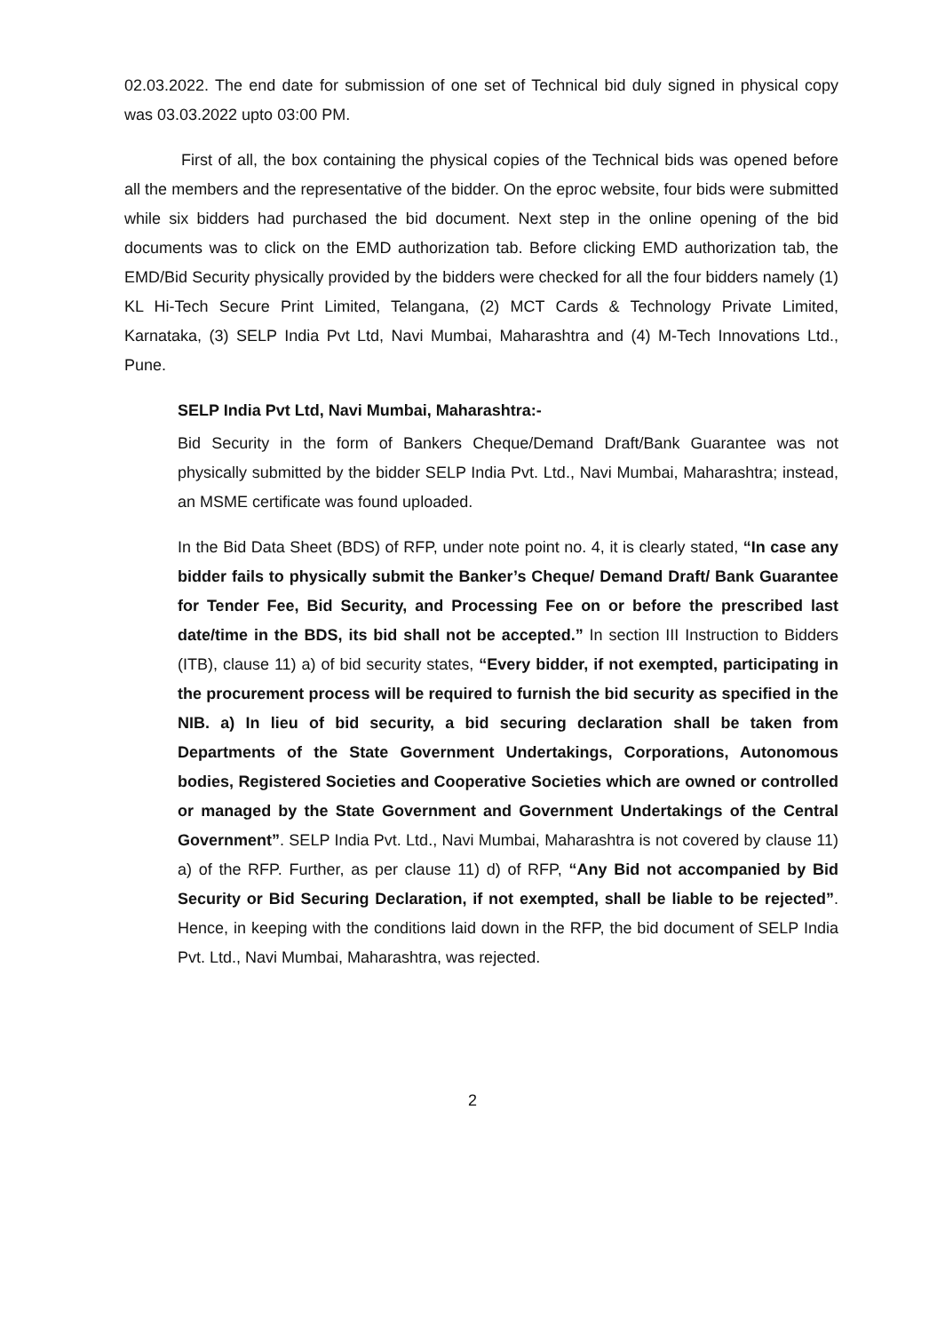02.03.2022. The end date for submission of one set of Technical bid duly signed in physical copy was 03.03.2022 upto 03:00 PM.
First of all, the box containing the physical copies of the Technical bids was opened before all the members and the representative of the bidder. On the eproc website, four bids were submitted while six bidders had purchased the bid document. Next step in the online opening of the bid documents was to click on the EMD authorization tab. Before clicking EMD authorization tab, the EMD/Bid Security physically provided by the bidders were checked for all the four bidders namely (1) KL Hi-Tech Secure Print Limited, Telangana, (2) MCT Cards & Technology Private Limited, Karnataka, (3) SELP India Pvt Ltd, Navi Mumbai, Maharashtra and (4) M-Tech Innovations Ltd., Pune.
SELP India Pvt Ltd, Navi Mumbai, Maharashtra:-
Bid Security in the form of Bankers Cheque/Demand Draft/Bank Guarantee was not physically submitted by the bidder SELP India Pvt. Ltd., Navi Mumbai, Maharashtra; instead, an MSME certificate was found uploaded.
In the Bid Data Sheet (BDS) of RFP, under note point no. 4, it is clearly stated, “In case any bidder fails to physically submit the Banker’s Cheque/ Demand Draft/ Bank Guarantee for Tender Fee, Bid Security, and Processing Fee on or before the prescribed last date/time in the BDS, its bid shall not be accepted.” In section III Instruction to Bidders (ITB), clause 11) a) of bid security states, “Every bidder, if not exempted, participating in the procurement process will be required to furnish the bid security as specified in the NIB. a) In lieu of bid security, a bid securing declaration shall be taken from Departments of the State Government Undertakings, Corporations, Autonomous bodies, Registered Societies and Cooperative Societies which are owned or controlled or managed by the State Government and Government Undertakings of the Central Government”. SELP India Pvt. Ltd., Navi Mumbai, Maharashtra is not covered by clause 11) a) of the RFP. Further, as per clause 11) d) of RFP, “Any Bid not accompanied by Bid Security or Bid Securing Declaration, if not exempted, shall be liable to be rejected”. Hence, in keeping with the conditions laid down in the RFP, the bid document of SELP India Pvt. Ltd., Navi Mumbai, Maharashtra, was rejected.
2